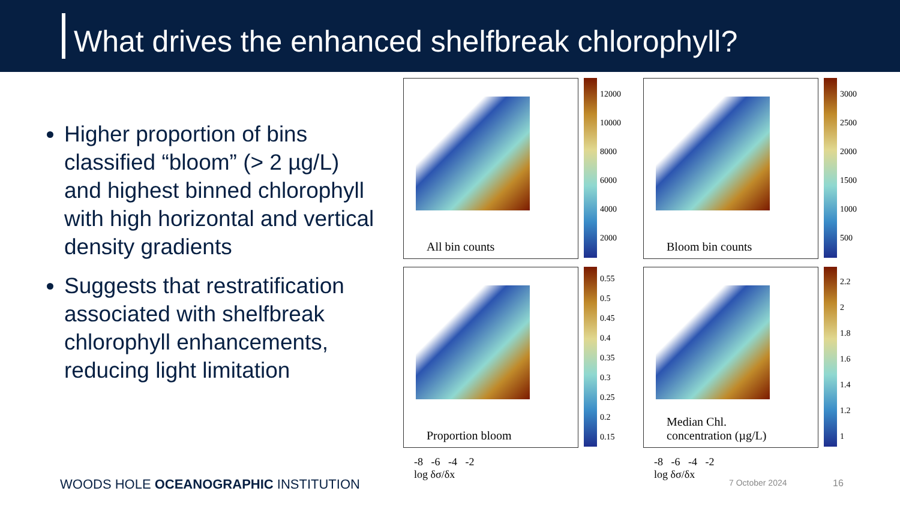What drives the enhanced shelfbreak chlorophyll?
Higher proportion of bins classified “bloom” (> 2 µg/L) and highest binned chlorophyll with high horizontal and vertical density gradients
Suggests that restratification associated with shelfbreak chlorophyll enhancements, reducing light limitation
All bin counts
12000
10000
8000
6000
4000
2000
Bloom bin counts
3000
2500
2000
1500
1000
500
Proportion bloom
0.55
0.5
0.45
0.4
0.35
0.3
0.25
0.2
0.15
Median Chl.
concentration (µg/L)
2.2
2
1.8
1.6
1.4
1.2
1
-8 -6 -4 -2
log δσ/δx
-8 -6 -4 -2
log δσ/δx
WOODS HOLE OCEANOGRAPHIC INSTITUTION
7 October 2024 16